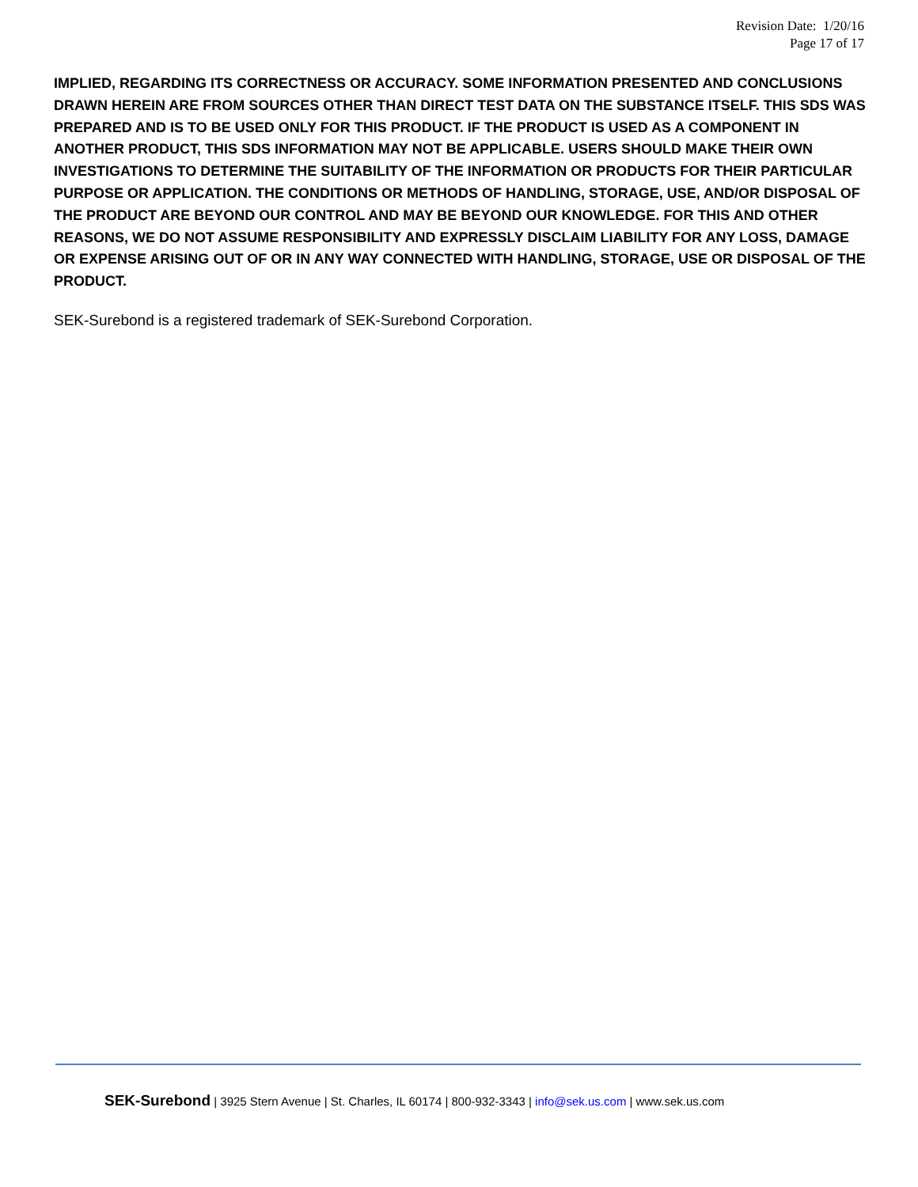Revision Date: 1/20/16
Page 17 of 17
IMPLIED, REGARDING ITS CORRECTNESS OR ACCURACY. SOME INFORMATION PRESENTED AND CONCLUSIONS DRAWN HEREIN ARE FROM SOURCES OTHER THAN DIRECT TEST DATA ON THE SUBSTANCE ITSELF. THIS SDS WAS PREPARED AND IS TO BE USED ONLY FOR THIS PRODUCT. IF THE PRODUCT IS USED AS A COMPONENT IN ANOTHER PRODUCT, THIS SDS INFORMATION MAY NOT BE APPLICABLE. USERS SHOULD MAKE THEIR OWN INVESTIGATIONS TO DETERMINE THE SUITABILITY OF THE INFORMATION OR PRODUCTS FOR THEIR PARTICULAR PURPOSE OR APPLICATION. THE CONDITIONS OR METHODS OF HANDLING, STORAGE, USE, AND/OR DISPOSAL OF THE PRODUCT ARE BEYOND OUR CONTROL AND MAY BE BEYOND OUR KNOWLEDGE. FOR THIS AND OTHER REASONS, WE DO NOT ASSUME RESPONSIBILITY AND EXPRESSLY DISCLAIM LIABILITY FOR ANY LOSS, DAMAGE OR EXPENSE ARISING OUT OF OR IN ANY WAY CONNECTED WITH HANDLING, STORAGE, USE OR DISPOSAL OF THE PRODUCT.
SEK-Surebond is a registered trademark of SEK-Surebond Corporation.
SEK-Surebond | 3925 Stern Avenue | St. Charles, IL 60174 | 800-932-3343 | info@sek.us.com | www.sek.us.com